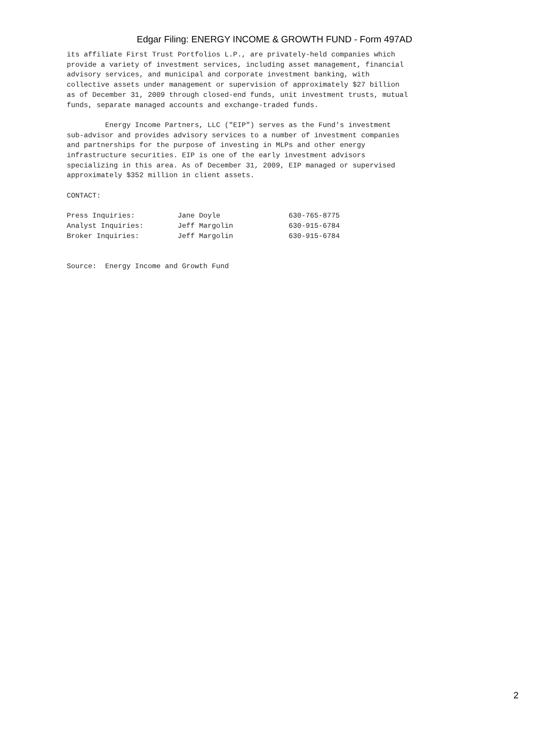Edgar Filing: ENERGY INCOME & GROWTH FUND - Form 497AD
its affiliate First Trust Portfolios L.P., are privately-held companies which
provide a variety of investment services, including asset management, financial
advisory services, and municipal and corporate investment banking, with
collective assets under management or supervision of approximately $27 billion
as of December 31, 2009 through closed-end funds, unit investment trusts, mutual
funds, separate managed accounts and exchange-traded funds.

         Energy Income Partners, LLC ("EIP") serves as the Fund's investment
sub-advisor and provides advisory services to a number of investment companies
and partnerships for the purpose of investing in MLPs and other energy
infrastructure securities. EIP is one of the early investment advisors
specializing in this area. As of December 31, 2009, EIP managed or supervised
approximately $352 million in client assets.

CONTACT:

Press Inquiries:          Jane Doyle                630-765-8775
Analyst Inquiries:        Jeff Margolin             630-915-6784
Broker Inquiries:         Jeff Margolin             630-915-6784


Source:  Energy Income and Growth Fund
2